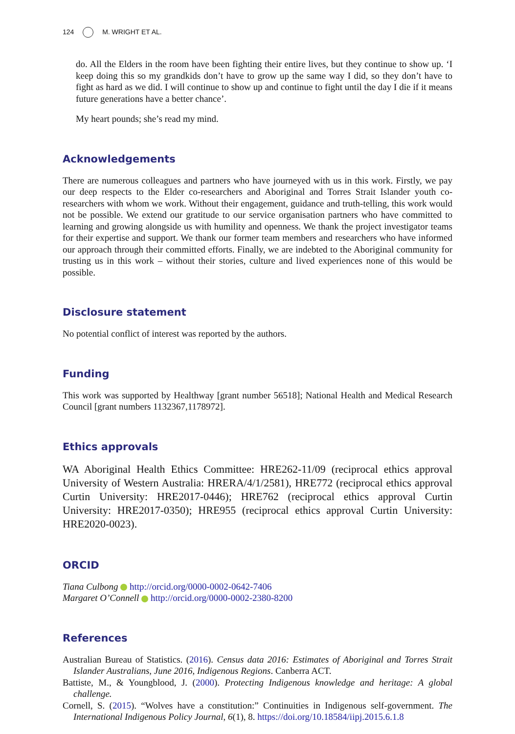124 M. WRIGHT ET AL.
do. All the Elders in the room have been fighting their entire lives, but they continue to show up. ‘I keep doing this so my grandkids don’t have to grow up the same way I did, so they don’t have to fight as hard as we did. I will continue to show up and continue to fight until the day I die if it means future generations have a better chance’.
My heart pounds; she’s read my mind.
Acknowledgements
There are numerous colleagues and partners who have journeyed with us in this work. Firstly, we pay our deep respects to the Elder co-researchers and Aboriginal and Torres Strait Islander youth co-researchers with whom we work. Without their engagement, guidance and truth-telling, this work would not be possible. We extend our gratitude to our service organisation partners who have committed to learning and growing alongside us with humility and openness. We thank the project investigator teams for their expertise and support. We thank our former team members and researchers who have informed our approach through their committed efforts. Finally, we are indebted to the Aboriginal community for trusting us in this work – without their stories, culture and lived experiences none of this would be possible.
Disclosure statement
No potential conflict of interest was reported by the authors.
Funding
This work was supported by Healthway [grant number 56518]; National Health and Medical Research Council [grant numbers 1132367,1178972].
Ethics approvals
WA Aboriginal Health Ethics Committee: HRE262-11/09 (reciprocal ethics approval University of Western Australia: HRERA/4/1/2581), HRE772 (reciprocal ethics approval Curtin University: HRE2017-0446); HRE762 (reciprocal ethics approval Curtin University: HRE2017-0350); HRE955 (reciprocal ethics approval Curtin University: HRE2020-0023).
ORCID
Tiana Culbong http://orcid.org/0000-0002-0642-7406
Margaret O’Connell http://orcid.org/0000-0002-2380-8200
References
Australian Bureau of Statistics. (2016). Census data 2016: Estimates of Aboriginal and Torres Strait Islander Australians, June 2016, Indigenous Regions. Canberra ACT.
Battiste, M., & Youngblood, J. (2000). Protecting Indigenous knowledge and heritage: A global challenge.
Cornell, S. (2015). “Wolves have a constitution:” Continuities in Indigenous self-government. The International Indigenous Policy Journal, 6(1), 8. https://doi.org/10.18584/iipj.2015.6.1.8